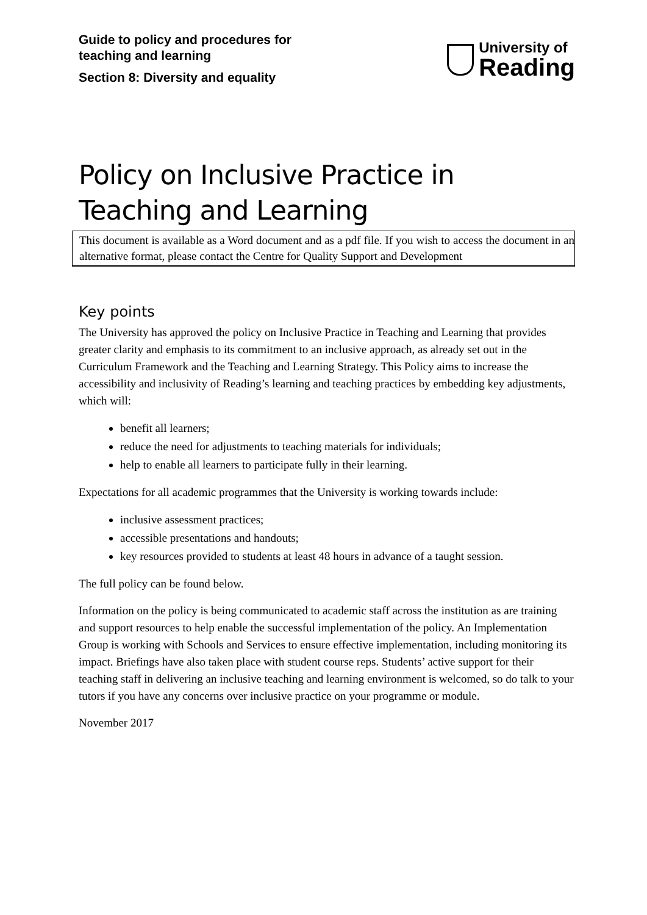Guide to policy and procedures for
teaching and learning
Section 8: Diversity and equality
University of
Reading
Policy on Inclusive Practice in Teaching and Learning
This document is available as a Word document and as a pdf file. If you wish to access the document in an alternative format, please contact the Centre for Quality Support and Development
Key points
The University has approved the policy on Inclusive Practice in Teaching and Learning that provides greater clarity and emphasis to its commitment to an inclusive approach, as already set out in the Curriculum Framework and the Teaching and Learning Strategy. This Policy aims to increase the accessibility and inclusivity of Reading’s learning and teaching practices by embedding key adjustments, which will:
benefit all learners;
reduce the need for adjustments to teaching materials for individuals;
help to enable all learners to participate fully in their learning.
Expectations for all academic programmes that the University is working towards include:
inclusive assessment practices;
accessible presentations and handouts;
key resources provided to students at least 48 hours in advance of a taught session.
The full policy can be found below.
Information on the policy is being communicated to academic staff across the institution as are training and support resources to help enable the successful implementation of the policy. An Implementation Group is working with Schools and Services to ensure effective implementation, including monitoring its impact. Briefings have also taken place with student course reps. Students’ active support for their teaching staff in delivering an inclusive teaching and learning environment is welcomed, so do talk to your tutors if you have any concerns over inclusive practice on your programme or module.
November 2017